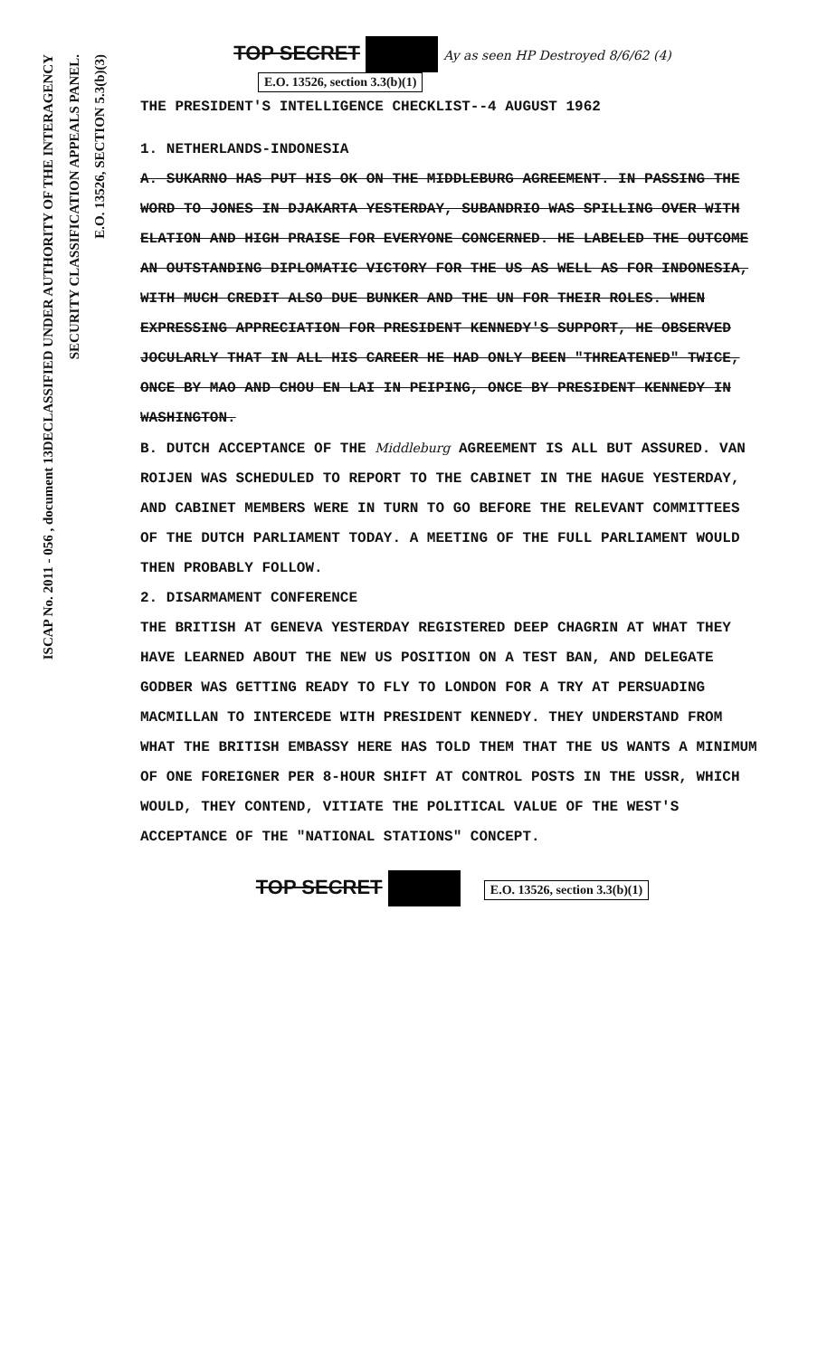DECLASSIFIED UNDER AUTHORITY OF THE INTERAGENCY
SECURITY CLASSIFICATION APPEALS PANEL.
E.O. 13526, SECTION 5.3(b)(3)
ISCAP No. 2011 - 056 , document 13
TOP SECRET Ay as seen HP Destroyed 8/6/62 (4)
E.O. 13526, section 3.3(b)(1)
THE PRESIDENT'S INTELLIGENCE CHECKLIST--4 AUGUST 1962
1. NETHERLANDS-INDONESIA
A. SUKARNO HAS PUT HIS OK ON THE MIDDLEBURG AGREEMENT. IN PASSING THE WORD TO JONES IN DJAKARTA YESTERDAY, SUBANDRIO WAS SPILLING OVER WITH ELATION AND HIGH PRAISE FOR EVERYONE CONCERNED. HE LABELED THE OUTCOME AN OUTSTANDING DIPLOMATIC VICTORY FOR THE US AS WELL AS FOR INDONESIA, WITH MUCH CREDIT ALSO DUE BUNKER AND THE UN FOR THEIR ROLES. WHEN EXPRESSING APPRECIATION FOR PRESIDENT KENNEDY'S SUPPORT, HE OBSERVED JOCULARLY THAT IN ALL HIS CAREER HE HAD ONLY BEEN "THREATENED" TWICE, ONCE BY MAO AND CHOU EN LAI IN PEIPING, ONCE BY PRESIDENT KENNEDY IN WASHINGTON.
B. DUTCH ACCEPTANCE OF THE Middleburg AGREEMENT IS ALL BUT ASSURED. VAN ROIJEN WAS SCHEDULED TO REPORT TO THE CABINET IN THE HAGUE YESTERDAY, AND CABINET MEMBERS WERE IN TURN TO GO BEFORE THE RELEVANT COMMITTEES OF THE DUTCH PARLIAMENT TODAY. A MEETING OF THE FULL PARLIAMENT WOULD THEN PROBABLY FOLLOW.
2. DISARMAMENT CONFERENCE
THE BRITISH AT GENEVA YESTERDAY REGISTERED DEEP CHAGRIN AT WHAT THEY HAVE LEARNED ABOUT THE NEW US POSITION ON A TEST BAN, AND DELEGATE GODBER WAS GETTING READY TO FLY TO LONDON FOR A TRY AT PERSUADING MACMILLAN TO INTERCEDE WITH PRESIDENT KENNEDY. THEY UNDERSTAND FROM WHAT THE BRITISH EMBASSY HERE HAS TOLD THEM THAT THE US WANTS A MINIMUM OF ONE FOREIGNER PER 8-HOUR SHIFT AT CONTROL POSTS IN THE USSR, WHICH WOULD, THEY CONTEND, VITIATE THE POLITICAL VALUE OF THE WEST'S ACCEPTANCE OF THE "NATIONAL STATIONS" CONCEPT.
TOP SECRET E.O. 13526, section 3.3(b)(1)